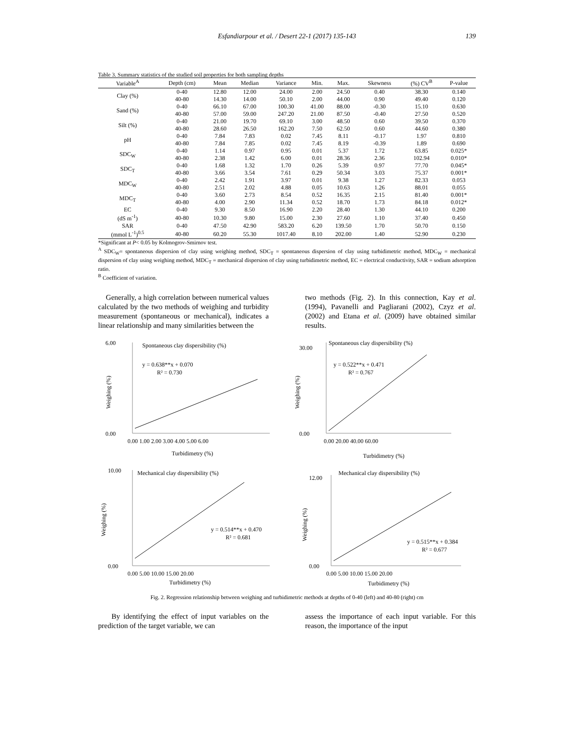Esfandiarpour et al. / Desert 22-1 (2017) 135-143 139
Table 3. Summary statistics of the studied soil properties for both sampling depths
| Variable<sup>A</sup> | Depth (cm) | Mean | Median | Variance | Min. | Max. | Skewness | (%) CV<sup>B</sup> | P-value |
| --- | --- | --- | --- | --- | --- | --- | --- | --- | --- |
| Clay (%) | 0-40 | 12.80 | 12.00 | 24.00 | 2.00 | 24.50 | 0.40 | 38.30 | 0.140 |
| | 40-80 | 14.30 | 14.00 | 50.10 | 2.00 | 44.00 | 0.90 | 49.40 | 0.120 |
| Sand (%) | 0-40 | 66.10 | 67.00 | 100.30 | 41.00 | 88.00 | -0.30 | 15.10 | 0.630 |
| | 40-80 | 57.00 | 59.00 | 247.20 | 21.00 | 87.50 | -0.40 | 27.50 | 0.520 |
| Silt (%) | 0-40 | 21.00 | 19.70 | 69.10 | 3.00 | 48.50 | 0.60 | 39.50 | 0.370 |
| | 40-80 | 28.60 | 26.50 | 162.20 | 7.50 | 62.50 | 0.60 | 44.60 | 0.380 |
| pH | 0-40 | 7.84 | 7.83 | 0.02 | 7.45 | 8.11 | -0.17 | 1.97 | 0.810 |
| | 40-80 | 7.84 | 7.85 | 0.02 | 7.45 | 8.19 | -0.39 | 1.89 | 0.690 |
| SDC<sub>W</sub> | 0-40 | 1.14 | 0.97 | 0.95 | 0.01 | 5.37 | 1.72 | 63.85 | 0.025* |
| | 40-80 | 2.38 | 1.42 | 6.00 | 0.01 | 28.36 | 2.36 | 102.94 | 0.010* |
| SDC<sub>T</sub> | 0-40 | 1.68 | 1.32 | 1.70 | 0.26 | 5.39 | 0.97 | 77.70 | 0.045* |
| | 40-80 | 3.66 | 3.54 | 7.61 | 0.29 | 50.34 | 3.03 | 75.37 | 0.001* |
| MDC<sub>W</sub> | 0-40 | 2.42 | 1.91 | 3.97 | 0.01 | 9.38 | 1.27 | 82.33 | 0.053 |
| | 40-80 | 2.51 | 2.02 | 4.88 | 0.05 | 10.63 | 1.26 | 88.01 | 0.055 |
| MDC<sub>T</sub> | 0-40 | 3.60 | 2.73 | 8.54 | 0.52 | 16.35 | 2.15 | 81.40 | 0.001* |
| | 40-80 | 4.00 | 2.90 | 11.34 | 0.52 | 18.70 | 1.73 | 84.18 | 0.012* |
| EC | 0-40 | 9.30 | 8.50 | 16.90 | 2.20 | 28.40 | 1.30 | 44.10 | 0.200 |
| (dS m<sup>-1</sup>) | 40-80 | 10.30 | 9.80 | 15.00 | 2.30 | 27.60 | 1.10 | 37.40 | 0.450 |
| SAR | 0-40 | 47.50 | 42.90 | 583.20 | 6.20 | 139.50 | 1.70 | 50.70 | 0.150 |
| (mmol L<sup>-1</sup>)<sup>0.5</sup> | 40-80 | 60.20 | 55.30 | 1017.40 | 8.10 | 202.00 | 1.40 | 52.90 | 0.230 |
*Significant at P< 0.05 by Kolmogrov-Smirnov test.
<sup>A</sup> SDC<sub>W</sub>= spontaneous dispersion of clay using weighing method, SDC<sub>T</sub> = spontaneous dispersion of clay using turbidimetric method, MDC<sub>W</sub> = mechanical dispersion of clay using weighing method, MDC<sub>T</sub> = mechanical dispersion of clay using turbidimetric method, EC = electrical conductivity, SAR = sodium adsorption ratio.
<sup>B</sup> Coefficient of variation.
Generally, a high correlation between numerical values calculated by the two methods of weighing and turbidity measurement (spontaneous or mechanical), indicates a linear relationship and many similarities between the
two methods (Fig. 2). In this connection, Kay et al. (1994), Pavanelli and Pagliarani (2002), Czyz et al. (2002) and Etana et al. (2009) have obtained similar results.
Spontaneous clay dispersibility (%)
y = 0.638**x + 0.070
R² = 0.730
6.00
0.00
0.00 1.00 2.00 3.00 4.00 5.00 6.00
Turbidimetry (%)
Weighing (%)
Spontaneous clay dispersibility (%)
y = 0.522**x + 0.471
R² = 0.767
30.00
0.00
0.00 20.00 40.00 60.00
Turbidimetry (%)
Weighing (%)
Mechanical clay dispersibility (%)
y = 0.514**x + 0.470
R² = 0.681
10.00
0.00
0.00 5.00 10.00 15.00 20.00
Turbidimetry (%)
Weighing (%)
Mechanical clay dispersibility (%)
y = 0.515**x + 0.384
R² = 0.677
12.00
0.00
0.00 5.00 10.00 15.00 20.00
Turbidimetry (%)
Weighing (%)
Fig. 2. Regression relationship between weighing and turbidimetric methods at depths of 0-40 (left) and 40-80 (right) cm
By identifying the effect of input variables on the prediction of the target variable, we can
assess the importance of each input variable. For this reason, the importance of the input